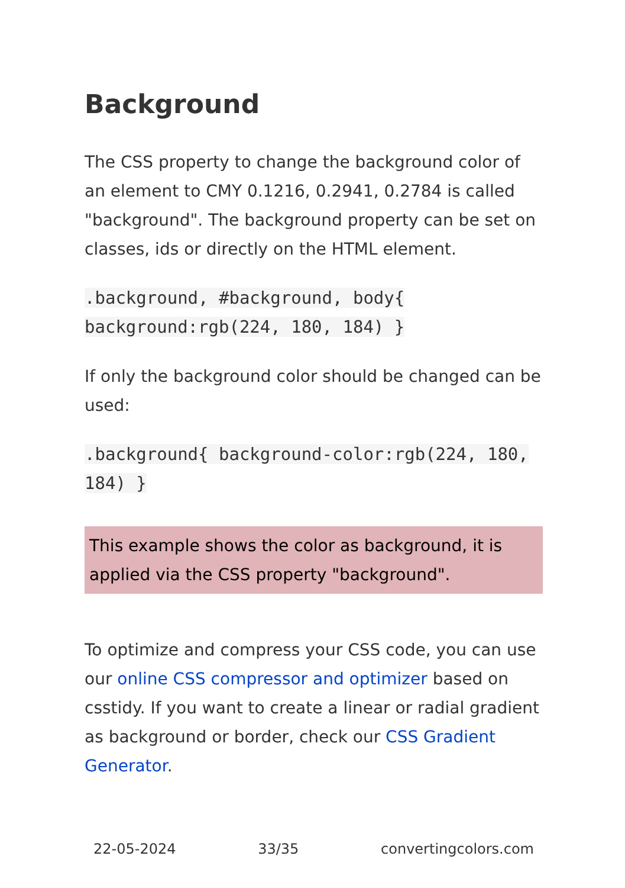Background
The CSS property to change the background color of an element to CMY 0.1216, 0.2941, 0.2784 is called "background". The background property can be set on classes, ids or directly on the HTML element.
.background, #background, body{ background:rgb(224, 180, 184) }
If only the background color should be changed can be used:
.background{ background-color:rgb(224, 180, 184) }
This example shows the color as background, it is applied via the CSS property "background".
To optimize and compress your CSS code, you can use our online CSS compressor and optimizer based on csstidy. If you want to create a linear or radial gradient as background or border, check our CSS Gradient Generator.
22-05-2024 33/35 convertingcolors.com